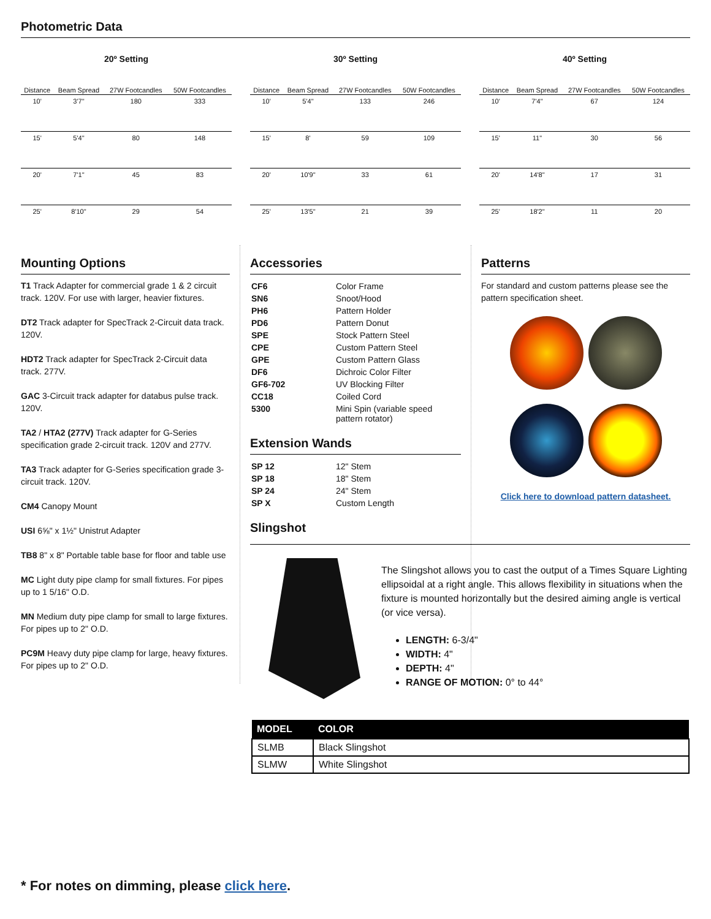Photometric Data
20º Setting
| Distance | Beam Spread | 27W Footcandles | 50W Footcandles |
| --- | --- | --- | --- |
| 10' | 3'7" | 180 | 333 |
| 15' | 5'4" | 80 | 148 |
| 20' | 7'1" | 45 | 83 |
| 25' | 8'10" | 29 | 54 |
30º Setting
| Distance | Beam Spread | 27W Footcandles | 50W Footcandles |
| --- | --- | --- | --- |
| 10' | 5'4" | 133 | 246 |
| 15' | 8' | 59 | 109 |
| 20' | 10'9" | 33 | 61 |
| 25' | 13'5" | 21 | 39 |
40º Setting
| Distance | Beam Spread | 27W Footcandles | 50W Footcandles |
| --- | --- | --- | --- |
| 10' | 7'4" | 67 | 124 |
| 15' | 11" | 30 | 56 |
| 20' | 14'8" | 17 | 31 |
| 25' | 18'2" | 11 | 20 |
Mounting Options
T1 Track Adapter for commercial grade 1 & 2 circuit track. 120V. For use with larger, heavier fixtures.
DT2 Track adapter for SpecTrack 2-Circuit data track. 120V.
HDT2 Track adapter for SpecTrack 2-Circuit data track. 277V.
GAC 3-Circuit track adapter for databus pulse track. 120V.
TA2 / HTA2 (277V) Track adapter for G-Series specification grade 2-circuit track. 120V and 277V.
TA3 Track adapter for G-Series specification grade 3-circuit track. 120V.
CM4 Canopy Mount
USI 6⅝" x 1½" Unistrut Adapter
TB8 8" x 8" Portable table base for floor and table use
MC Light duty pipe clamp for small fixtures. For pipes up to 1 5/16" O.D.
MN Medium duty pipe clamp for small to large fixtures. For pipes up to 2" O.D.
PC9M Heavy duty pipe clamp for large, heavy fixtures. For pipes up to 2" O.D.
Accessories
| CF6 | Color Frame |
| SN6 | Snoot/Hood |
| PH6 | Pattern Holder |
| PD6 | Pattern Donut |
| SPE | Stock Pattern Steel |
| CPE | Custom Pattern Steel |
| GPE | Custom Pattern Glass |
| DF6 | Dichroic Color Filter |
| GF6-702 | UV Blocking Filter |
| CC18 | Coiled Cord |
| 5300 | Mini Spin (variable speed pattern rotator) |
Extension Wands
| SP 12 | 12" Stem |
| SP 18 | 18" Stem |
| SP 24 | 24" Stem |
| SP X | Custom Length |
Slingshot
Patterns
For standard and custom patterns please see the pattern specification sheet.
Click here to download pattern datasheet.
The Slingshot allows you to cast the output of a Times Square Lighting ellipsoidal at a right angle. This allows flexibility in situations when the fixture is mounted horizontally but the desired aiming angle is vertical (or vice versa).
LENGTH: 6-3/4"
WIDTH: 4"
DEPTH: 4"
RANGE OF MOTION: 0° to 44°
| MODEL | COLOR |
| --- | --- |
| SLMB | Black Slingshot |
| SLMW | White Slingshot |
* For notes on dimming, please click here.